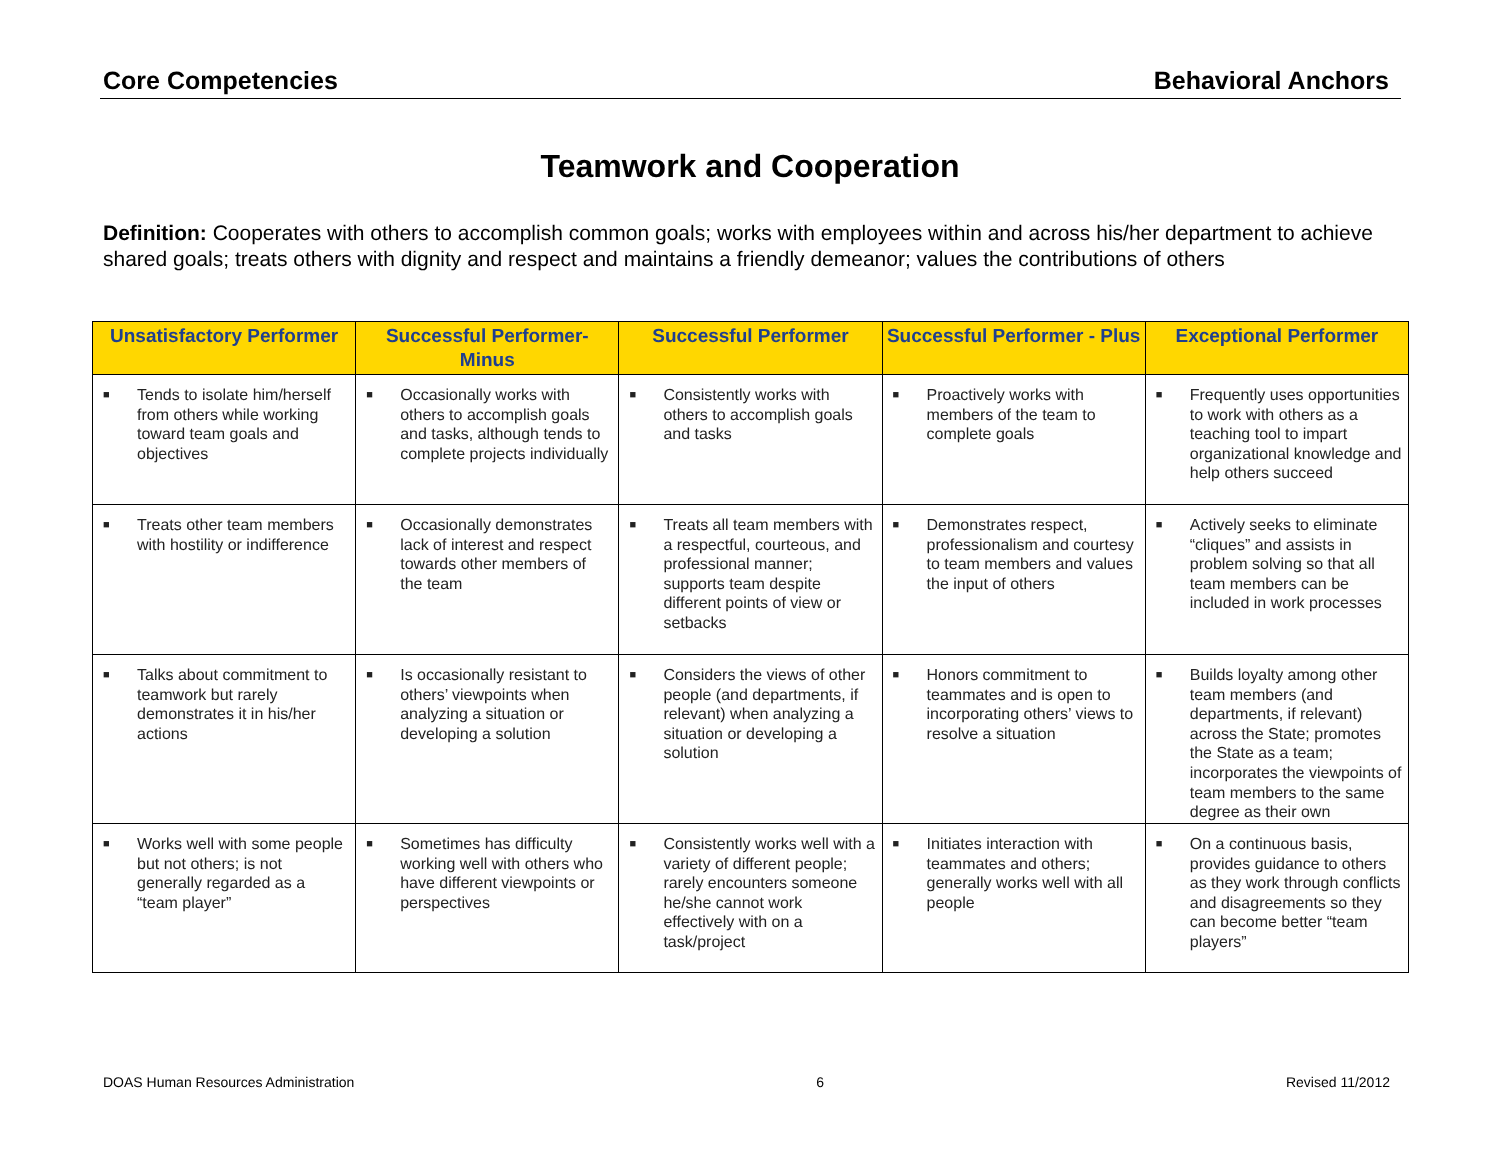Core Competencies Behavioral Anchors
Teamwork and Cooperation
Definition: Cooperates with others to accomplish common goals; works with employees within and across his/her department to achieve shared goals; treats others with dignity and respect and maintains a friendly demeanor; values the contributions of others
| Unsatisfactory Performer | Successful Performer-Minus | Successful Performer | Successful Performer - Plus | Exceptional Performer |
| --- | --- | --- | --- | --- |
| ■ Tends to isolate him/herself from others while working toward team goals and objectives | ■ Occasionally works with others to accomplish goals and tasks, although tends to complete projects individually | ■ Consistently works with others to accomplish goals and tasks | ■ Proactively works with members of the team to complete goals | ■ Frequently uses opportunities to work with others as a teaching tool to impart organizational knowledge and help others succeed |
| ■ Treats other team members with hostility or indifference | ■ Occasionally demonstrates lack of interest and respect towards other members of the team | ■ Treats all team members with a respectful, courteous, and professional manner; supports team despite different points of view or setbacks | ■ Demonstrates respect, professionalism and courtesy to team members and values the input of others | ■ Actively seeks to eliminate “cliques” and assists in problem solving so that all team members can be included in work processes |
| ■ Talks about commitment to teamwork but rarely demonstrates it in his/her actions | ■ Is occasionally resistant to others’ viewpoints when analyzing a situation or developing a solution | ■ Considers the views of other people (and departments, if relevant) when analyzing a situation or developing a solution | ■ Honors commitment to teammates and is open to incorporating others’ views to resolve a situation | ■ Builds loyalty among other team members (and departments, if relevant) across the State; promotes the State as a team; incorporates the viewpoints of team members to the same degree as their own |
| ■ Works well with some people but not others; is not generally regarded as a “team player” | ■ Sometimes has difficulty working well with others who have different viewpoints or perspectives | ■ Consistently works well with a variety of different people; rarely encounters someone he/she cannot work effectively with on a task/project | ■ Initiates interaction with teammates and others; generally works well with all people | ■ On a continuous basis, provides guidance to others as they work through conflicts and disagreements so they can become better “team players” |
DOAS Human Resources Administration 6 Revised 11/2012